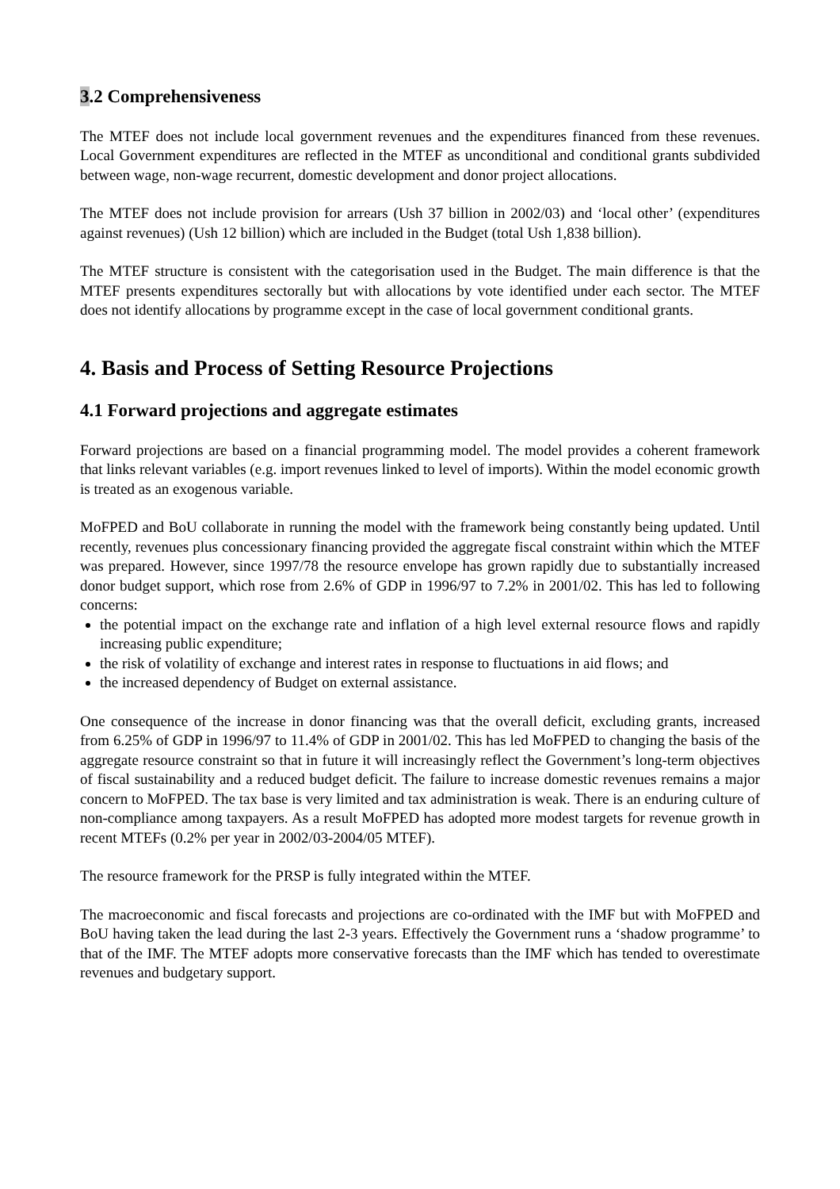3.2 Comprehensiveness
The MTEF does not include local government revenues and the expenditures financed from these revenues. Local Government expenditures are reflected in the MTEF as unconditional and conditional grants subdivided between wage, non-wage recurrent, domestic development and donor project allocations.
The MTEF does not include provision for arrears (Ush 37 billion in 2002/03) and ‘local other’ (expenditures against revenues) (Ush 12 billion) which are included in the Budget (total Ush 1,838 billion).
The MTEF structure is consistent with the categorisation used in the Budget. The main difference is that the MTEF presents expenditures sectorally but with allocations by vote identified under each sector. The MTEF does not identify allocations by programme except in the case of local government conditional grants.
4. Basis and Process of Setting Resource Projections
4.1 Forward projections and aggregate estimates
Forward projections are based on a financial programming model. The model provides a coherent framework that links relevant variables (e.g. import revenues linked to level of imports). Within the model economic growth is treated as an exogenous variable.
MoFPED and BoU collaborate in running the model with the framework being constantly being updated. Until recently, revenues plus concessionary financing provided the aggregate fiscal constraint within which the MTEF was prepared. However, since 1997/78 the resource envelope has grown rapidly due to substantially increased donor budget support, which rose from 2.6% of GDP in 1996/97 to 7.2% in 2001/02. This has led to following concerns:
the potential impact on the exchange rate and inflation of a high level external resource flows and rapidly increasing public expenditure;
the risk of volatility of exchange and interest rates in response to fluctuations in aid flows; and
the increased dependency of Budget on external assistance.
One consequence of the increase in donor financing was that the overall deficit, excluding grants, increased from 6.25% of GDP in 1996/97 to 11.4% of GDP in 2001/02. This has led MoFPED to changing the basis of the aggregate resource constraint so that in future it will increasingly reflect the Government’s long-term objectives of fiscal sustainability and a reduced budget deficit. The failure to increase domestic revenues remains a major concern to MoFPED. The tax base is very limited and tax administration is weak. There is an enduring culture of non-compliance among taxpayers. As a result MoFPED has adopted more modest targets for revenue growth in recent MTEFs (0.2% per year in 2002/03-2004/05 MTEF).
The resource framework for the PRSP is fully integrated within the MTEF.
The macroeconomic and fiscal forecasts and projections are co-ordinated with the IMF but with MoFPED and BoU having taken the lead during the last 2-3 years. Effectively the Government runs a ‘shadow programme’ to that of the IMF. The MTEF adopts more conservative forecasts than the IMF which has tended to overestimate revenues and budgetary support.